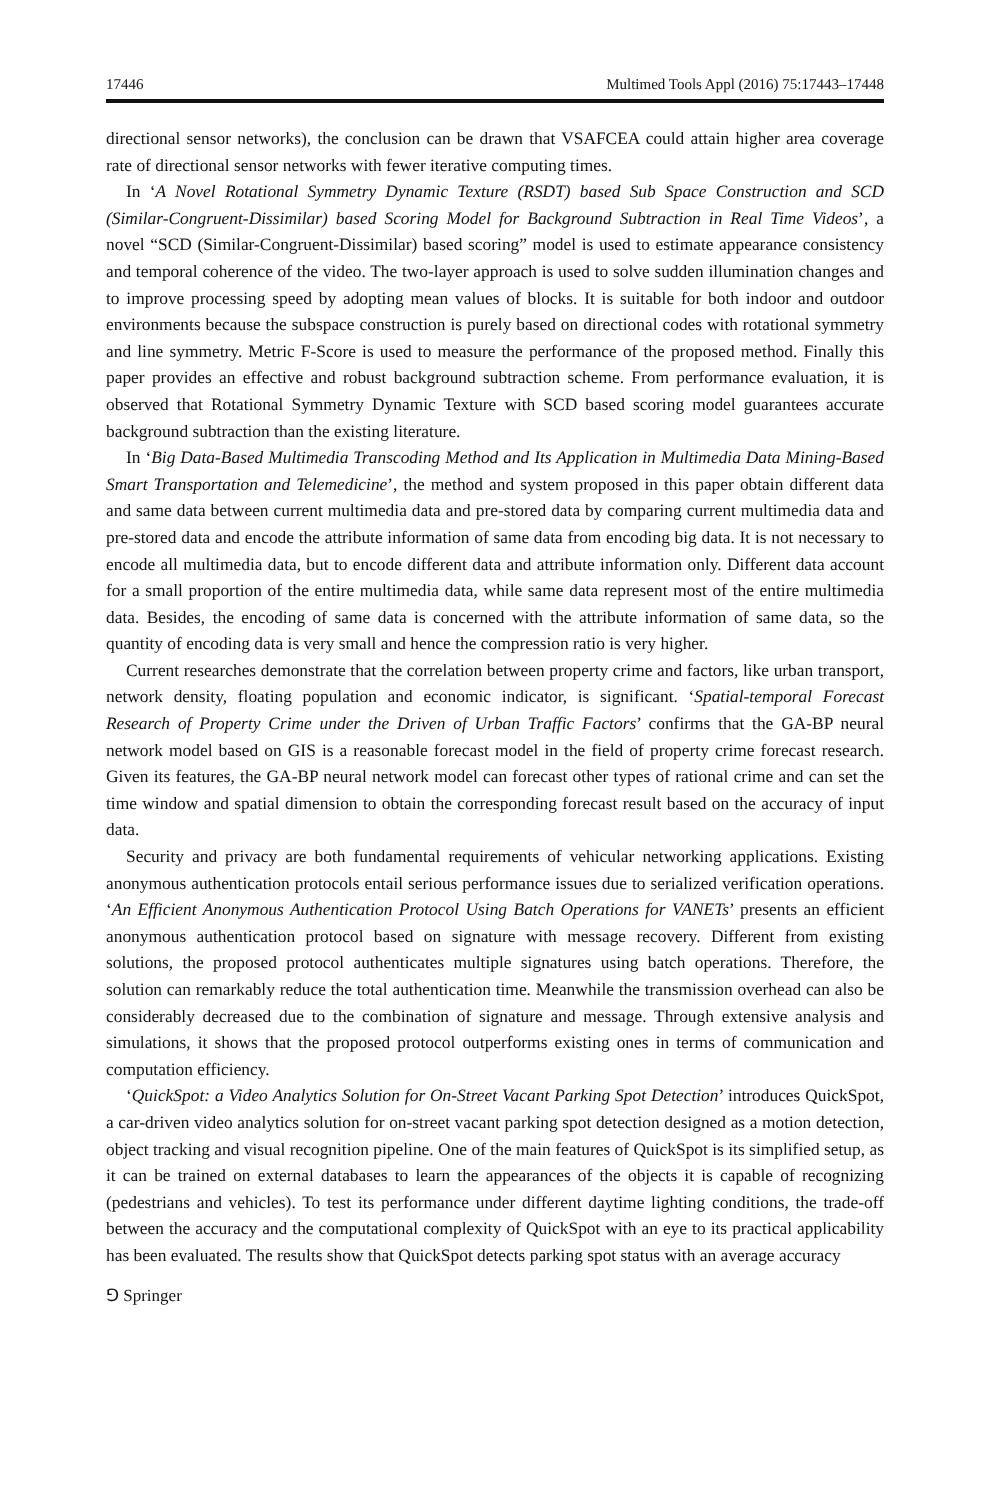17446 Multimed Tools Appl (2016) 75:17443–17448
directional sensor networks), the conclusion can be drawn that VSAFCEA could attain higher area coverage rate of directional sensor networks with fewer iterative computing times.
In ‘A Novel Rotational Symmetry Dynamic Texture (RSDT) based Sub Space Construction and SCD (Similar-Congruent-Dissimilar) based Scoring Model for Background Subtraction in Real Time Videos’, a novel “SCD (Similar-Congruent-Dissimilar) based scoring” model is used to estimate appearance consistency and temporal coherence of the video. The two-layer approach is used to solve sudden illumination changes and to improve processing speed by adopting mean values of blocks. It is suitable for both indoor and outdoor environments because the subspace construction is purely based on directional codes with rotational symmetry and line symmetry. Metric F-Score is used to measure the performance of the proposed method. Finally this paper provides an effective and robust background subtraction scheme. From performance evaluation, it is observed that Rotational Symmetry Dynamic Texture with SCD based scoring model guarantees accurate background subtraction than the existing literature.
In ‘Big Data-Based Multimedia Transcoding Method and Its Application in Multimedia Data Mining-Based Smart Transportation and Telemedicine’, the method and system proposed in this paper obtain different data and same data between current multimedia data and pre-stored data by comparing current multimedia data and pre-stored data and encode the attribute information of same data from encoding big data. It is not necessary to encode all multimedia data, but to encode different data and attribute information only. Different data account for a small proportion of the entire multimedia data, while same data represent most of the entire multimedia data. Besides, the encoding of same data is concerned with the attribute information of same data, so the quantity of encoding data is very small and hence the compression ratio is very higher.
Current researches demonstrate that the correlation between property crime and factors, like urban transport, network density, floating population and economic indicator, is significant. ‘Spatial-temporal Forecast Research of Property Crime under the Driven of Urban Traffic Factors’ confirms that the GA-BP neural network model based on GIS is a reasonable forecast model in the field of property crime forecast research. Given its features, the GA-BP neural network model can forecast other types of rational crime and can set the time window and spatial dimension to obtain the corresponding forecast result based on the accuracy of input data.
Security and privacy are both fundamental requirements of vehicular networking applications. Existing anonymous authentication protocols entail serious performance issues due to serialized verification operations. ‘An Efficient Anonymous Authentication Protocol Using Batch Operations for VANETs’ presents an efficient anonymous authentication protocol based on signature with message recovery. Different from existing solutions, the proposed protocol authenticates multiple signatures using batch operations. Therefore, the solution can remarkably reduce the total authentication time. Meanwhile the transmission overhead can also be considerably decreased due to the combination of signature and message. Through extensive analysis and simulations, it shows that the proposed protocol outperforms existing ones in terms of communication and computation efficiency.
‘QuickSpot: a Video Analytics Solution for On-Street Vacant Parking Spot Detection’ introduces QuickSpot, a car-driven video analytics solution for on-street vacant parking spot detection designed as a motion detection, object tracking and visual recognition pipeline. One of the main features of QuickSpot is its simplified setup, as it can be trained on external databases to learn the appearances of the objects it is capable of recognizing (pedestrians and vehicles). To test its performance under different daytime lighting conditions, the trade-off between the accuracy and the computational complexity of QuickSpot with an eye to its practical applicability has been evaluated. The results show that QuickSpot detects parking spot status with an average accuracy
⅁ Springer